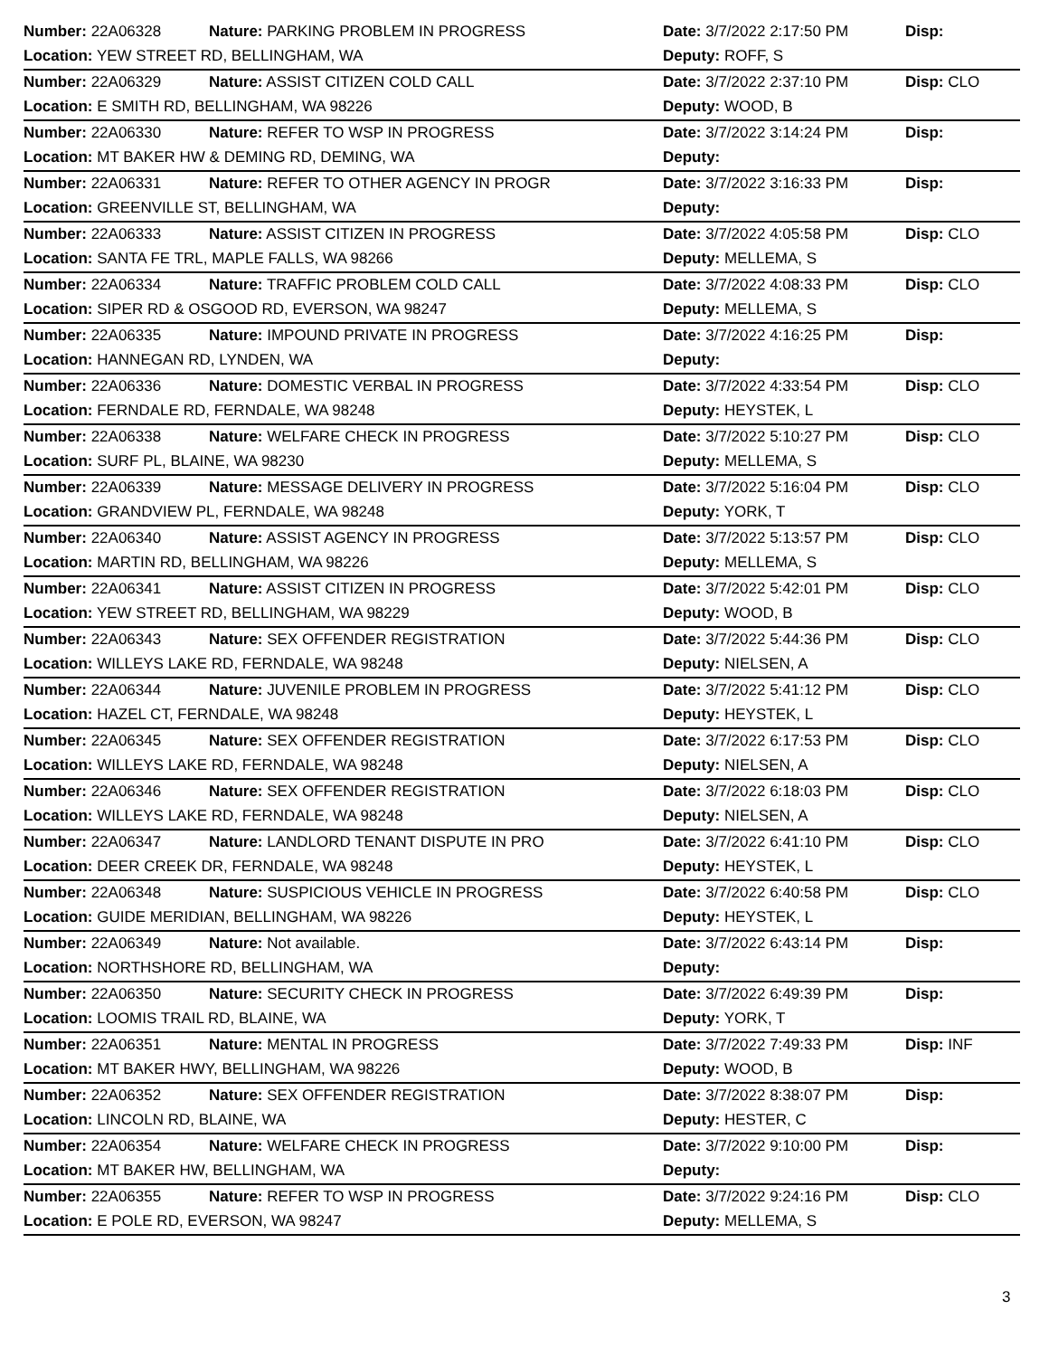| Number: 22A06328 | Nature: PARKING PROBLEM IN PROGRESS | Date: 3/7/2022 2:17:50 PM | Disp: |
| Location: YEW STREET RD, BELLINGHAM, WA | | Deputy: ROFF, S | |
| Number: 22A06329 | Nature: ASSIST CITIZEN COLD CALL | Date: 3/7/2022 2:37:10 PM | Disp: CLO |
| Location: E SMITH RD, BELLINGHAM, WA 98226 | | Deputy: WOOD, B | |
| Number: 22A06330 | Nature: REFER TO WSP IN PROGRESS | Date: 3/7/2022 3:14:24 PM | Disp: |
| Location: MT BAKER HW & DEMING RD, DEMING, WA | | Deputy: | |
| Number: 22A06331 | Nature: REFER TO OTHER AGENCY IN PROGR | Date: 3/7/2022 3:16:33 PM | Disp: |
| Location: GREENVILLE ST, BELLINGHAM, WA | | Deputy: | |
| Number: 22A06333 | Nature: ASSIST CITIZEN IN PROGRESS | Date: 3/7/2022 4:05:58 PM | Disp: CLO |
| Location: SANTA FE TRL, MAPLE FALLS, WA 98266 | | Deputy: MELLEMA, S | |
| Number: 22A06334 | Nature: TRAFFIC PROBLEM COLD CALL | Date: 3/7/2022 4:08:33 PM | Disp: CLO |
| Location: SIPER RD & OSGOOD RD, EVERSON, WA 98247 | | Deputy: MELLEMA, S | |
| Number: 22A06335 | Nature: IMPOUND PRIVATE IN PROGRESS | Date: 3/7/2022 4:16:25 PM | Disp: |
| Location: HANNEGAN RD, LYNDEN, WA | | Deputy: | |
| Number: 22A06336 | Nature: DOMESTIC VERBAL IN PROGRESS | Date: 3/7/2022 4:33:54 PM | Disp: CLO |
| Location: FERNDALE RD, FERNDALE, WA 98248 | | Deputy: HEYSTEK, L | |
| Number: 22A06338 | Nature: WELFARE CHECK IN PROGRESS | Date: 3/7/2022 5:10:27 PM | Disp: CLO |
| Location: SURF PL, BLAINE, WA 98230 | | Deputy: MELLEMA, S | |
| Number: 22A06339 | Nature: MESSAGE DELIVERY IN PROGRESS | Date: 3/7/2022 5:16:04 PM | Disp: CLO |
| Location: GRANDVIEW PL, FERNDALE, WA 98248 | | Deputy: YORK, T | |
| Number: 22A06340 | Nature: ASSIST AGENCY IN PROGRESS | Date: 3/7/2022 5:13:57 PM | Disp: CLO |
| Location: MARTIN RD, BELLINGHAM, WA 98226 | | Deputy: MELLEMA, S | |
| Number: 22A06341 | Nature: ASSIST CITIZEN IN PROGRESS | Date: 3/7/2022 5:42:01 PM | Disp: CLO |
| Location: YEW STREET RD, BELLINGHAM, WA 98229 | | Deputy: WOOD, B | |
| Number: 22A06343 | Nature: SEX OFFENDER REGISTRATION | Date: 3/7/2022 5:44:36 PM | Disp: CLO |
| Location: WILLEYS LAKE RD, FERNDALE, WA 98248 | | Deputy: NIELSEN, A | |
| Number: 22A06344 | Nature: JUVENILE PROBLEM IN PROGRESS | Date: 3/7/2022 5:41:12 PM | Disp: CLO |
| Location: HAZEL CT, FERNDALE, WA 98248 | | Deputy: HEYSTEK, L | |
| Number: 22A06345 | Nature: SEX OFFENDER REGISTRATION | Date: 3/7/2022 6:17:53 PM | Disp: CLO |
| Location: WILLEYS LAKE RD, FERNDALE, WA 98248 | | Deputy: NIELSEN, A | |
| Number: 22A06346 | Nature: SEX OFFENDER REGISTRATION | Date: 3/7/2022 6:18:03 PM | Disp: CLO |
| Location: WILLEYS LAKE RD, FERNDALE, WA 98248 | | Deputy: NIELSEN, A | |
| Number: 22A06347 | Nature: LANDLORD TENANT DISPUTE IN PRO | Date: 3/7/2022 6:41:10 PM | Disp: CLO |
| Location: DEER CREEK DR, FERNDALE, WA 98248 | | Deputy: HEYSTEK, L | |
| Number: 22A06348 | Nature: SUSPICIOUS VEHICLE IN PROGRESS | Date: 3/7/2022 6:40:58 PM | Disp: CLO |
| Location: GUIDE MERIDIAN, BELLINGHAM, WA 98226 | | Deputy: HEYSTEK, L | |
| Number: 22A06349 | Nature: Not available. | Date: 3/7/2022 6:43:14 PM | Disp: |
| Location: NORTHSHORE RD, BELLINGHAM, WA | | Deputy: | |
| Number: 22A06350 | Nature: SECURITY CHECK IN PROGRESS | Date: 3/7/2022 6:49:39 PM | Disp: |
| Location: LOOMIS TRAIL RD, BLAINE, WA | | Deputy: YORK, T | |
| Number: 22A06351 | Nature: MENTAL IN PROGRESS | Date: 3/7/2022 7:49:33 PM | Disp: INF |
| Location: MT BAKER HWY, BELLINGHAM, WA 98226 | | Deputy: WOOD, B | |
| Number: 22A06352 | Nature: SEX OFFENDER REGISTRATION | Date: 3/7/2022 8:38:07 PM | Disp: |
| Location: LINCOLN RD, BLAINE, WA | | Deputy: HESTER, C | |
| Number: 22A06354 | Nature: WELFARE CHECK IN PROGRESS | Date: 3/7/2022 9:10:00 PM | Disp: |
| Location: MT BAKER HW, BELLINGHAM, WA | | Deputy: | |
| Number: 22A06355 | Nature: REFER TO WSP IN PROGRESS | Date: 3/7/2022 9:24:16 PM | Disp: CLO |
| Location: E POLE RD, EVERSON, WA 98247 | | Deputy: MELLEMA, S | |
3